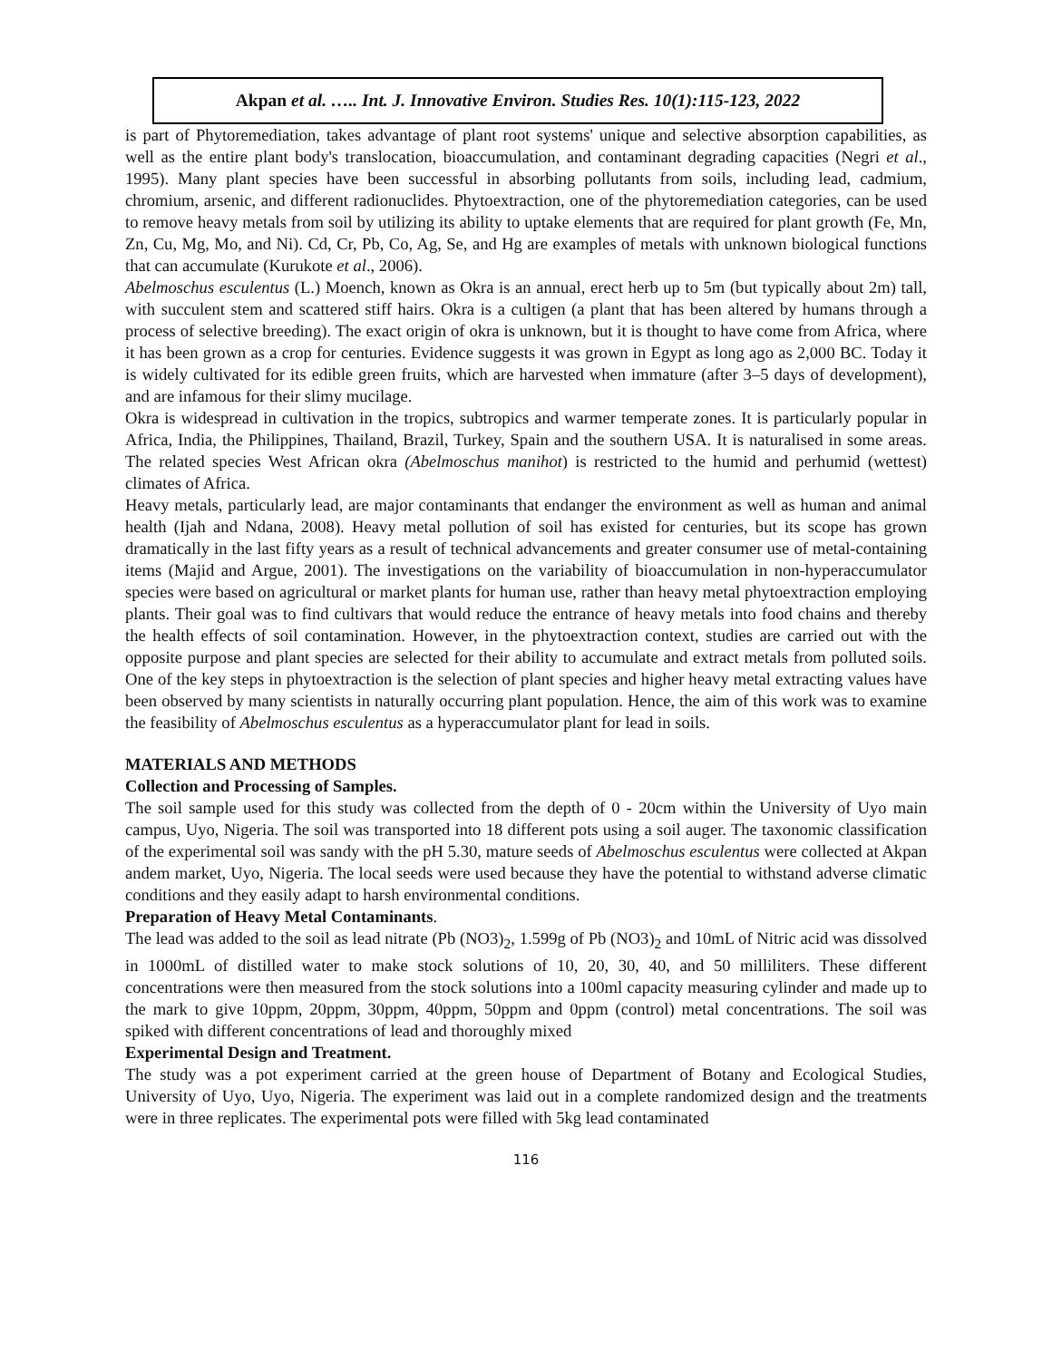Akpan et al. ….. Int. J. Innovative Environ. Studies Res. 10(1):115-123, 2022
is part of Phytoremediation, takes advantage of plant root systems' unique and selective absorption capabilities, as well as the entire plant body's translocation, bioaccumulation, and contaminant degrading capacities (Negri et al., 1995). Many plant species have been successful in absorbing pollutants from soils, including lead, cadmium, chromium, arsenic, and different radionuclides. Phytoextraction, one of the phytoremediation categories, can be used to remove heavy metals from soil by utilizing its ability to uptake elements that are required for plant growth (Fe, Mn, Zn, Cu, Mg, Mo, and Ni). Cd, Cr, Pb, Co, Ag, Se, and Hg are examples of metals with unknown biological functions that can accumulate (Kurukote et al., 2006).
Abelmoschus esculentus (L.) Moench, known as Okra is an annual, erect herb up to 5m (but typically about 2m) tall, with succulent stem and scattered stiff hairs. Okra is a cultigen (a plant that has been altered by humans through a process of selective breeding). The exact origin of okra is unknown, but it is thought to have come from Africa, where it has been grown as a crop for centuries. Evidence suggests it was grown in Egypt as long ago as 2,000 BC. Today it is widely cultivated for its edible green fruits, which are harvested when immature (after 3–5 days of development), and are infamous for their slimy mucilage.
Okra is widespread in cultivation in the tropics, subtropics and warmer temperate zones. It is particularly popular in Africa, India, the Philippines, Thailand, Brazil, Turkey, Spain and the southern USA. It is naturalised in some areas. The related species West African okra (Abelmoschus manihot) is restricted to the humid and perhumid (wettest) climates of Africa.
Heavy metals, particularly lead, are major contaminants that endanger the environment as well as human and animal health (Ijah and Ndana, 2008). Heavy metal pollution of soil has existed for centuries, but its scope has grown dramatically in the last fifty years as a result of technical advancements and greater consumer use of metal-containing items (Majid and Argue, 2001). The investigations on the variability of bioaccumulation in non-hyperaccumulator species were based on agricultural or market plants for human use, rather than heavy metal phytoextraction employing plants. Their goal was to find cultivars that would reduce the entrance of heavy metals into food chains and thereby the health effects of soil contamination. However, in the phytoextraction context, studies are carried out with the opposite purpose and plant species are selected for their ability to accumulate and extract metals from polluted soils. One of the key steps in phytoextraction is the selection of plant species and higher heavy metal extracting values have been observed by many scientists in naturally occurring plant population. Hence, the aim of this work was to examine the feasibility of Abelmoschus esculentus as a hyperaccumulator plant for lead in soils.
MATERIALS AND METHODS
Collection and Processing of Samples.
The soil sample used for this study was collected from the depth of 0 - 20cm within the University of Uyo main campus, Uyo, Nigeria. The soil was transported into 18 different pots using a soil auger. The taxonomic classification of the experimental soil was sandy with the pH 5.30, mature seeds of Abelmoschus esculentus were collected at Akpan andem market, Uyo, Nigeria. The local seeds were used because they have the potential to withstand adverse climatic conditions and they easily adapt to harsh environmental conditions.
Preparation of Heavy Metal Contaminants.
The lead was added to the soil as lead nitrate (Pb (NO3)<sub>2</sub>, 1.599g of Pb (NO3)<sub>2</sub> and 10mL of Nitric acid was dissolved in 1000mL of distilled water to make stock solutions of 10, 20, 30, 40, and 50 milliliters. These different concentrations were then measured from the stock solutions into a 100ml capacity measuring cylinder and made up to the mark to give 10ppm, 20ppm, 30ppm, 40ppm, 50ppm and 0ppm (control) metal concentrations. The soil was spiked with different concentrations of lead and thoroughly mixed
Experimental Design and Treatment.
The study was a pot experiment carried at the green house of Department of Botany and Ecological Studies, University of Uyo, Uyo, Nigeria. The experiment was laid out in a complete randomized design and the treatments were in three replicates. The experimental pots were filled with 5kg lead contaminated
116